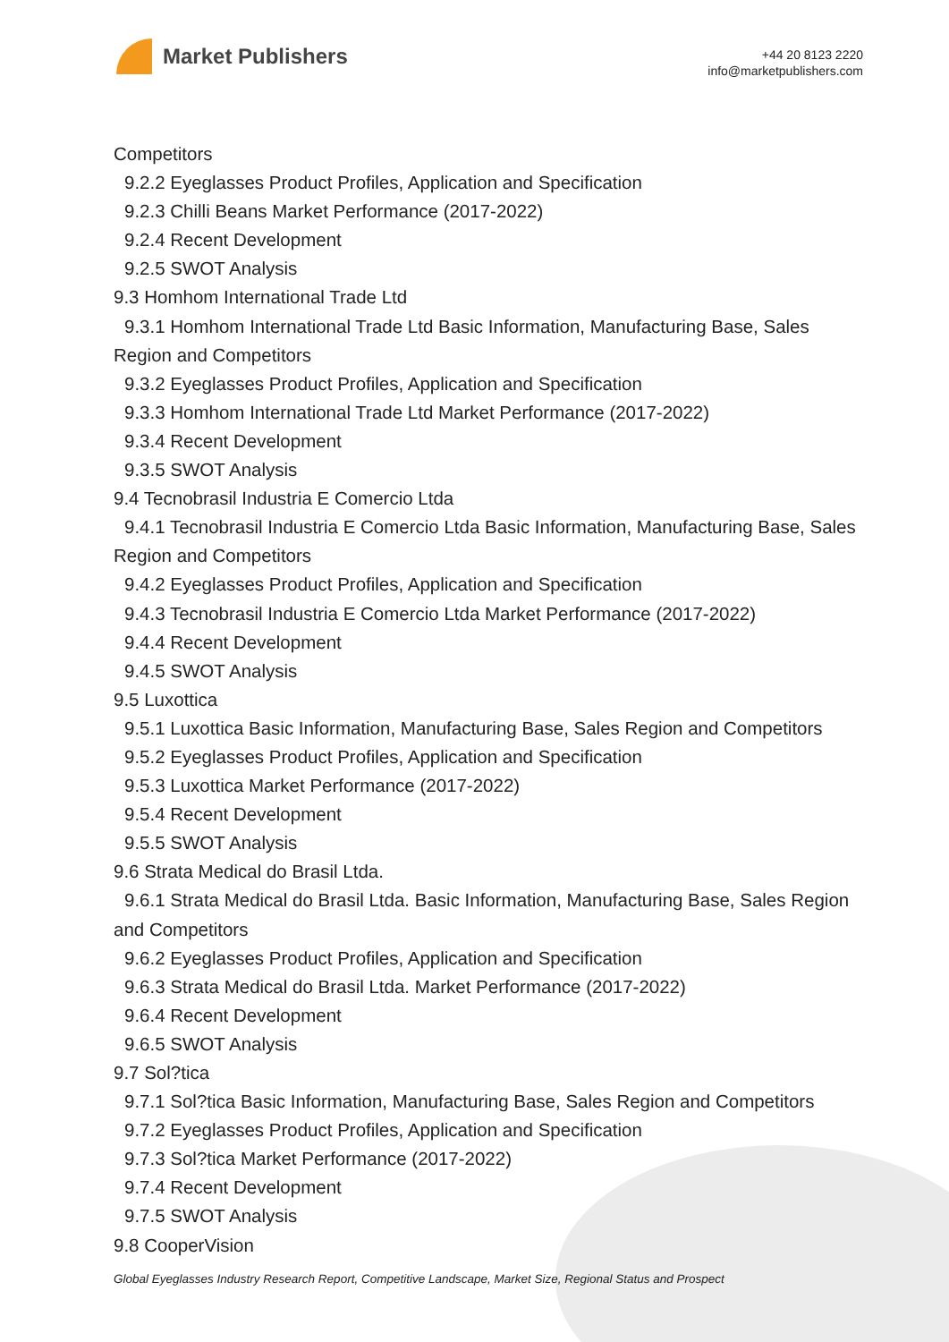Market Publishers
+44 20 8123 2220
info@marketpublishers.com
Competitors
9.2.2 Eyeglasses Product Profiles, Application and Specification
9.2.3 Chilli Beans Market Performance (2017-2022)
9.2.4 Recent Development
9.2.5 SWOT Analysis
9.3 Homhom International Trade Ltd
9.3.1 Homhom International Trade Ltd Basic Information, Manufacturing Base, Sales Region and Competitors
9.3.2 Eyeglasses Product Profiles, Application and Specification
9.3.3 Homhom International Trade Ltd Market Performance (2017-2022)
9.3.4 Recent Development
9.3.5 SWOT Analysis
9.4 Tecnobrasil Industria E Comercio Ltda
9.4.1 Tecnobrasil Industria E Comercio Ltda Basic Information, Manufacturing Base, Sales Region and Competitors
9.4.2 Eyeglasses Product Profiles, Application and Specification
9.4.3 Tecnobrasil Industria E Comercio Ltda Market Performance (2017-2022)
9.4.4 Recent Development
9.4.5 SWOT Analysis
9.5 Luxottica
9.5.1 Luxottica Basic Information, Manufacturing Base, Sales Region and Competitors
9.5.2 Eyeglasses Product Profiles, Application and Specification
9.5.3 Luxottica Market Performance (2017-2022)
9.5.4 Recent Development
9.5.5 SWOT Analysis
9.6 Strata Medical do Brasil Ltda.
9.6.1 Strata Medical do Brasil Ltda. Basic Information, Manufacturing Base, Sales Region and Competitors
9.6.2 Eyeglasses Product Profiles, Application and Specification
9.6.3 Strata Medical do Brasil Ltda. Market Performance (2017-2022)
9.6.4 Recent Development
9.6.5 SWOT Analysis
9.7 Sol?tica
9.7.1 Sol?tica Basic Information, Manufacturing Base, Sales Region and Competitors
9.7.2 Eyeglasses Product Profiles, Application and Specification
9.7.3 Sol?tica Market Performance (2017-2022)
9.7.4 Recent Development
9.7.5 SWOT Analysis
9.8 CooperVision
Global Eyeglasses Industry Research Report, Competitive Landscape, Market Size, Regional Status and Prospect